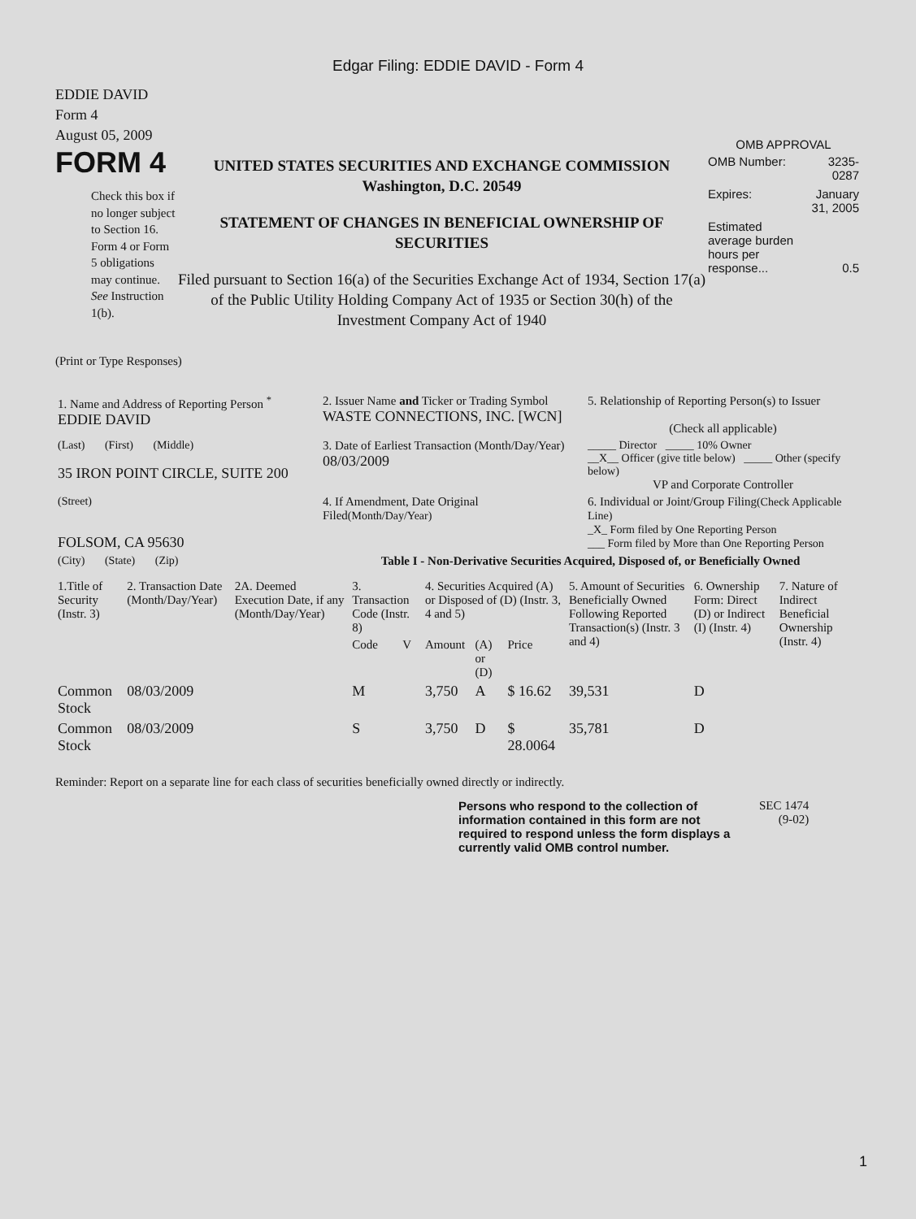Edgar Filing: EDDIE DAVID - Form 4
EDDIE DAVID
Form 4
August 05, 2009
FORM 4
Check this box if no longer subject to Section 16. Form 4 or Form 5 obligations may continue. See Instruction 1(b).
UNITED STATES SECURITIES AND EXCHANGE COMMISSION
Washington, D.C. 20549
STATEMENT OF CHANGES IN BENEFICIAL OWNERSHIP OF SECURITIES
Filed pursuant to Section 16(a) of the Securities Exchange Act of 1934, Section 17(a) of the Public Utility Holding Company Act of 1935 or Section 30(h) of the Investment Company Act of 1940
OMB APPROVAL
| OMB Number: | 3235-0287 |
| Expires: | January 31, 2005 |
| Estimated average burden hours per response... | 0.5 |
(Print or Type Responses)
| 1. Name and Address of Reporting Person <sup>*</sup> EDDIE DAVID | 2. Issuer Name and Ticker or Trading Symbol WASTE CONNECTIONS, INC. [WCN] | 5. Relationship of Reporting Person(s) to Issuer (Check all applicable) |
| (Last) (First) (Middle) 35 IRON POINT CIRCLE, SUITE 200 | 3. Date of Earliest Transaction (Month/Day/Year) 08/03/2009 | _____ Director _____ 10% Owner __X__ Officer (give title below) _____ Other (specify below) VP and Corporate Controller |
| (Street) FOLSOM, CA 95630 | 4. If Amendment, Date Original Filed (Month/Day/Year) | 6. Individual or Joint/Group Filing (Check Applicable Line) _X_ Form filed by One Reporting Person ___ Form filed by More than One Reporting Person |
| (City) (State) (Zip) | Table I - Non-Derivative Securities Acquired, Disposed of, or Beneficially Owned | |
| 1.Title of Security (Instr. 3) | 2. Transaction Date (Month/Day/Year) | 2A. Deemed Execution Date, if any (Month/Day/Year) | 3. Transaction Code (Instr. 8) | | 4. Securities Acquired (A) or Disposed of (D) (Instr. 3, 4 and 5) | | | 5. Amount of Securities Beneficially Owned Following Reported Transaction(s) (Instr. 3 and 4) | 6. Ownership Form: Direct (D) or Indirect (I) (Instr. 4) | 7. Nature of Indirect Beneficial Ownership (Instr. 4) |
| --- | --- | --- | --- | --- | --- | --- | --- | --- | --- | --- |
| | | | Code | V | Amount | (A) or (D) | Price | | | |
| Common Stock | 08/03/2009 | | M | | 3,750 | A | $ 16.62 | 39,531 | D | |
| Common Stock | 08/03/2009 | | S | | 3,750 | D | $ 28.0064 | 35,781 | D | |
Reminder: Report on a separate line for each class of securities beneficially owned directly or indirectly.
Persons who respond to the collection of information contained in this form are not required to respond unless the form displays a currently valid OMB control number.
SEC 1474
(9-02)
1